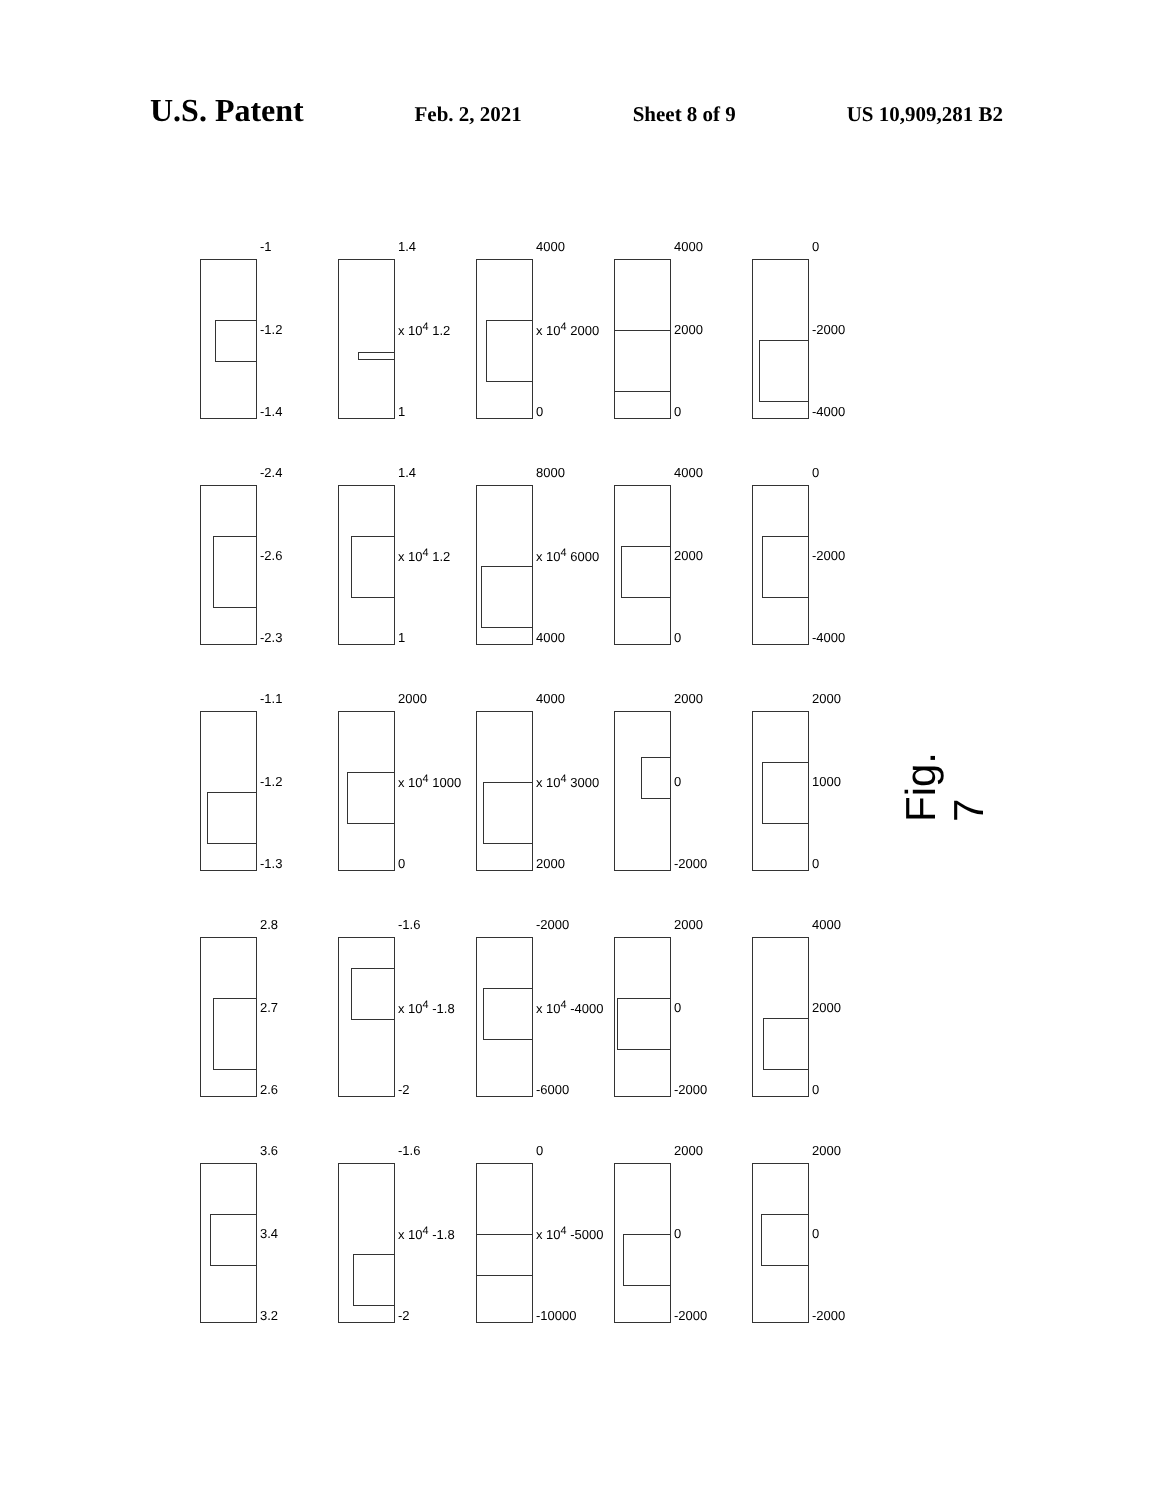U.S. Patent Feb. 2, 2021 Sheet 8 of 9 US 10,909,281 B2
-1
-1.2
-1.4
1.4
x 10<sup>4</sup> 1.2
1
4000
x 10<sup>4</sup> 2000
0
4000
2000
0
0
-2000
-4000
-2.4
-2.6
-2.3
1.4
x 10<sup>4</sup> 1.2
1
8000
x 10<sup>4</sup> 6000
4000
4000
2000
0
0
-2000
-4000
-1.1
-1.2
-1.3
2000
x 10<sup>4</sup> 1000
0
4000
x 10<sup>4</sup> 3000
2000
2000
0
-2000
2000
1000
0
2.8
2.7
2.6
-1.6
x 10<sup>4</sup> -1.8
-2
-2000
x 10<sup>4</sup> -4000
-6000
2000
0
-2000
4000
2000
0
3.6
3.4
3.2
-1.6
x 10<sup>4</sup> -1.8
-2
0
x 10<sup>4</sup> -5000
-10000
2000
0
-2000
2000
0
-2000
Fig. 7